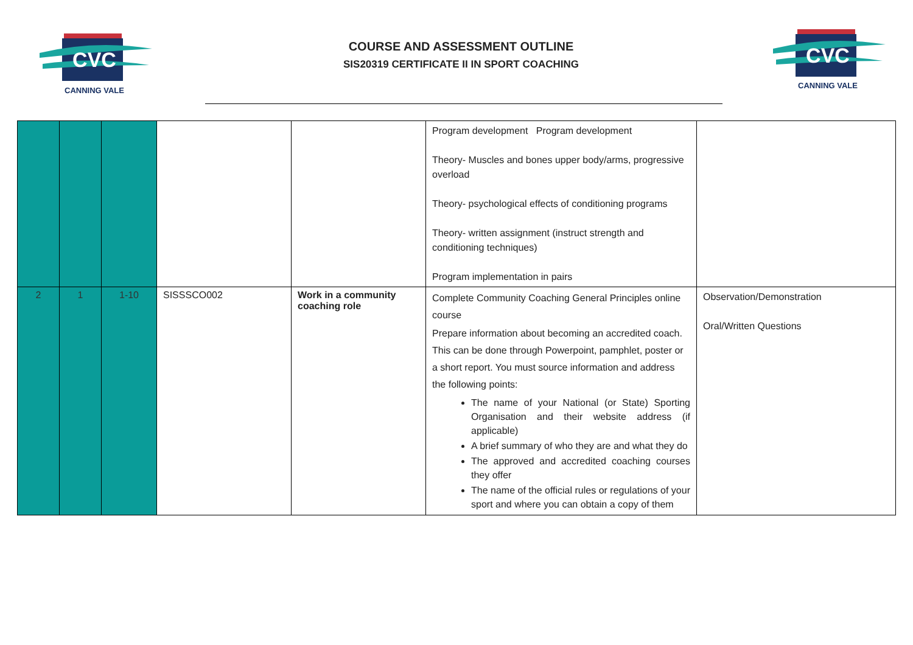CVC
CANNING VALE
COURSE AND ASSESSMENT OUTLINE
SIS20319 CERTIFICATE II IN SPORT COACHING
CVC
CANNING VALE
| | | | | | Program development Program development Theory- Muscles and bones upper body/arms, progressive overload Theory- psychological effects of conditioning programs Theory- written assignment (instruct strength and conditioning techniques) Program implementation in pairs | |
| 2 | 1 | 1-10 | SISSSCO002 | Work in a community coaching role | Complete Community Coaching General Principles online course Prepare information about becoming an accredited coach. This can be done through Powerpoint, pamphlet, poster or a short report. You must source information and address the following points: The name of your National (or State) Sporting Organisation and their website address (if applicable) A brief summary of who they are and what they do The approved and accredited coaching courses they offer The name of the official rules or regulations of your sport and where you can obtain a copy of them | Observation/Demonstration Oral/Written Questions |